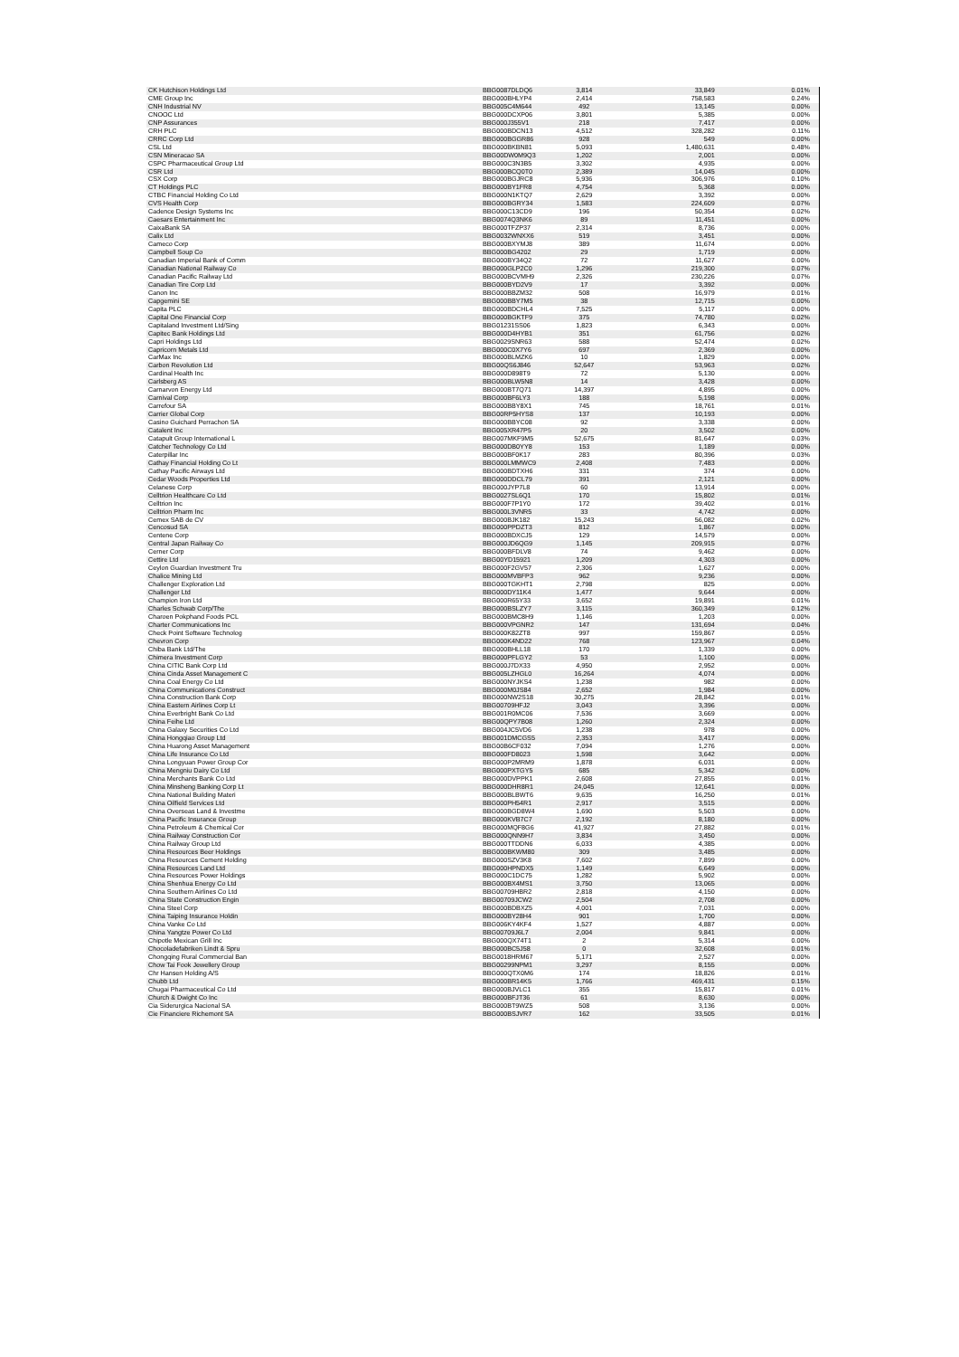| CK Hutchison Holdings Ltd | BBG0087DLDQ6 | 3,814 | 33,849 | 0.01% |
| CME Group Inc | BBG000BHLYP4 | 2,414 | 758,583 | 0.24% |
| CNH Industrial NV | BBG005C4M644 | 492 | 13,145 | 0.00% |
| CNOOC Ltd | BBG000DCXP06 | 3,801 | 5,385 | 0.00% |
| CNP Assurances | BBG000J355V1 | 218 | 7,417 | 0.00% |
| CRH PLC | BBG000BDCN13 | 4,512 | 328,282 | 0.11% |
| CRRC Corp Ltd | BBG000BGGR86 | 928 | 549 | 0.00% |
| CSL Ltd | BBG000BKBN81 | 5,093 | 1,480,631 | 0.48% |
| CSN Mineracao SA | BBG00DW0M9Q3 | 1,202 | 2,001 | 0.00% |
| CSPC Pharmaceutical Group Ltd | BBG000C3N3B5 | 3,302 | 4,935 | 0.00% |
| CSR Ltd | BBG000BCQ0T0 | 2,389 | 14,045 | 0.00% |
| CSX Corp | BBG000BGJRC8 | 5,936 | 306,976 | 0.10% |
| CT Holdings PLC | BBG000BY1FR8 | 4,754 | 5,368 | 0.00% |
| CTBC Financial Holding Co Ltd | BBG000N1KTQ7 | 2,629 | 3,392 | 0.00% |
| CVS Health Corp | BBG000BGRY34 | 1,583 | 224,609 | 0.07% |
| Cadence Design Systems Inc | BBG000C13CD9 | 196 | 50,354 | 0.02% |
| Caesars Entertainment Inc | BBG0074Q3NK6 | 89 | 11,451 | 0.00% |
| CaixaBank SA | BBG000TFZP37 | 2,314 | 8,736 | 0.00% |
| Calix Ltd | BBG0032WNXX6 | 519 | 3,451 | 0.00% |
| Cameco Corp | BBG000BXYMJ8 | 389 | 11,674 | 0.00% |
| Campbell Soup Co | BBG000BG4202 | 29 | 1,719 | 0.00% |
| Canadian Imperial Bank of Comm | BBG000BY34Q2 | 72 | 11,627 | 0.00% |
| Canadian National Railway Co | BBG000GLP2C0 | 1,296 | 219,300 | 0.07% |
| Canadian Pacific Railway Ltd | BBG000BCVMH9 | 2,326 | 230,226 | 0.07% |
| Canadian Tire Corp Ltd | BBG000BYD2V9 | 17 | 3,392 | 0.00% |
| Canon Inc | BBG000BBZM32 | 508 | 16,979 | 0.01% |
| Capgemini SE | BBG000BBY7M5 | 38 | 12,715 | 0.00% |
| Capita PLC | BBG000BDCHL4 | 7,525 | 5,117 | 0.00% |
| Capital One Financial Corp | BBG000BGKTF9 | 375 | 74,780 | 0.02% |
| Capitaland Investment Ltd/Sing | BBG01231SS06 | 1,823 | 6,343 | 0.00% |
| Capitec Bank Holdings Ltd | BBG000D4HYB1 | 351 | 61,756 | 0.02% |
| Capri Holdings Ltd | BBG0029SNR63 | 588 | 52,474 | 0.02% |
| Capricorn Metals Ltd | BBG000C0X7Y6 | 697 | 2,369 | 0.00% |
| CarMax Inc | BBG000BLMZK6 | 10 | 1,829 | 0.00% |
| Carbon Revolution Ltd | BBG00QS6J846 | 52,647 | 53,963 | 0.02% |
| Cardinal Health Inc | BBG000D898T9 | 72 | 5,130 | 0.00% |
| Carlsberg AS | BBG000BLW5N8 | 14 | 3,428 | 0.00% |
| Carnarvon Energy Ltd | BBG000BT7Q71 | 14,397 | 4,895 | 0.00% |
| Carnival Corp | BBG000BF6LY3 | 188 | 5,198 | 0.00% |
| Carrefour SA | BBG000BBY8X1 | 745 | 18,761 | 0.01% |
| Carrier Global Corp | BBG00RP5HYS8 | 137 | 10,193 | 0.00% |
| Casino Guichard Perrachon SA | BBG000BBYC08 | 92 | 3,338 | 0.00% |
| Catalent Inc | BBG005XR47P5 | 20 | 3,502 | 0.00% |
| Catapult Group International L | BBG007MKF9M5 | 52,675 | 81,647 | 0.03% |
| Catcher Technology Co Ltd | BBG000DB0YY8 | 153 | 1,189 | 0.00% |
| Caterpillar Inc | BBG000BF0K17 | 283 | 80,396 | 0.03% |
| Cathay Financial Holding Co Lt | BBG000LMMWC9 | 2,408 | 7,483 | 0.00% |
| Cathay Pacific Airways Ltd | BBG000BDTXH6 | 331 | 374 | 0.00% |
| Cedar Woods Properties Ltd | BBG000DDCL79 | 391 | 2,121 | 0.00% |
| Celanese Corp | BBG000JYP7L8 | 60 | 13,914 | 0.00% |
| Celltrion Healthcare Co Ltd | BBG0027SL6Q1 | 170 | 15,802 | 0.01% |
| Celltrion Inc | BBG000F7P1Y0 | 172 | 39,402 | 0.01% |
| Celltrion Pharm Inc | BBG000L3VNR5 | 33 | 4,742 | 0.00% |
| Cemex SAB de CV | BBG000BJK182 | 15,243 | 56,082 | 0.02% |
| Cencosud SA | BBG000PPDZT3 | 812 | 1,867 | 0.00% |
| Centene Corp | BBG000BDXCJ5 | 129 | 14,579 | 0.00% |
| Central Japan Railway Co | BBG000JD6QG9 | 1,145 | 209,915 | 0.07% |
| Cerner Corp | BBG000BFDLV8 | 74 | 9,462 | 0.00% |
| Cettire Ltd | BBG00YD15921 | 1,209 | 4,303 | 0.00% |
| Ceylon Guardian Investment Tru | BBG000F2GV57 | 2,306 | 1,627 | 0.00% |
| Chalice Mining Ltd | BBG000MVBFP3 | 962 | 9,236 | 0.00% |
| Challenger Exploration Ltd | BBG000TGKHT1 | 2,798 | 825 | 0.00% |
| Challenger Ltd | BBG000DY11K4 | 1,477 | 9,644 | 0.00% |
| Champion Iron Ltd | BBG000R65Y33 | 3,652 | 19,891 | 0.01% |
| Charles Schwab Corp/The | BBG000BSLZY7 | 3,115 | 360,349 | 0.12% |
| Charoen Pokphand Foods PCL | BBG000BMC8H9 | 1,146 | 1,203 | 0.00% |
| Charter Communications Inc | BBG000VPGNR2 | 147 | 131,694 | 0.04% |
| Check Point Software Technolog | BBG000K82ZT8 | 997 | 159,867 | 0.05% |
| Chevron Corp | BBG000K4ND22 | 768 | 123,967 | 0.04% |
| Chiba Bank Ltd/The | BBG000BHLL18 | 170 | 1,339 | 0.00% |
| Chimera Investment Corp | BBG000PFLGY2 | 53 | 1,100 | 0.00% |
| China CITIC Bank Corp Ltd | BBG000J7DX33 | 4,950 | 2,952 | 0.00% |
| China Cinda Asset Management C | BBG005LZHGL0 | 16,264 | 4,074 | 0.00% |
| China Coal Energy Co Ltd | BBG000NYJKS4 | 1,238 | 982 | 0.00% |
| China Communications Construct | BBG000M0JS84 | 2,652 | 1,984 | 0.00% |
| China Construction Bank Corp | BBG000NW2S18 | 30,275 | 28,842 | 0.01% |
| China Eastern Airlines Corp Lt | BBG00709HFJ2 | 3,043 | 3,396 | 0.00% |
| China Everbright Bank Co Ltd | BBG001R0MC06 | 7,536 | 3,669 | 0.00% |
| China Feihe Ltd | BBG00QPY7B08 | 1,260 | 2,324 | 0.00% |
| China Galaxy Securities Co Ltd | BBG004JC5VD6 | 1,238 | 978 | 0.00% |
| China Hongqiao Group Ltd | BBG001DMCGS5 | 2,353 | 3,417 | 0.00% |
| China Huarong Asset Management | BBG00B6CF032 | 7,094 | 1,276 | 0.00% |
| China Life Insurance Co Ltd | BBG000FD8023 | 1,598 | 3,642 | 0.00% |
| China Longyuan Power Group Cor | BBG000P2MRM9 | 1,878 | 6,031 | 0.00% |
| China Mengniu Dairy Co Ltd | BBG000PXTGY5 | 685 | 5,342 | 0.00% |
| China Merchants Bank Co Ltd | BBG000DVPPK1 | 2,608 | 27,855 | 0.01% |
| China Minsheng Banking Corp Lt | BBG000DHR8R1 | 24,045 | 12,641 | 0.00% |
| China National Building Materi | BBG000BLBWT6 | 9,635 | 16,250 | 0.01% |
| China Oilfield Services Ltd | BBG000PH54R1 | 2,917 | 3,515 | 0.00% |
| China Overseas Land & Investme | BBG000BGD8W4 | 1,690 | 5,503 | 0.00% |
| China Pacific Insurance Group | BBG000KVB7C7 | 2,192 | 8,180 | 0.00% |
| China Petroleum & Chemical Cor | BBG000MQF8G6 | 41,927 | 27,882 | 0.01% |
| China Railway Construction Cor | BBG000QNN9H7 | 3,834 | 3,450 | 0.00% |
| China Railway Group Ltd | BBG000TTDDN6 | 6,033 | 4,385 | 0.00% |
| China Resources Beer Holdings | BBG000BKWM80 | 309 | 3,485 | 0.00% |
| China Resources Cement Holding | BBG000SZV3K8 | 7,602 | 7,899 | 0.00% |
| China Resources Land Ltd | BBG000HPNDX5 | 1,149 | 6,649 | 0.00% |
| China Resources Power Holdings | BBG000C1DC75 | 1,282 | 5,902 | 0.00% |
| China Shenhua Energy Co Ltd | BBG000BX4MS1 | 3,750 | 13,065 | 0.00% |
| China Southern Airlines Co Ltd | BBG00709HBR2 | 2,818 | 4,150 | 0.00% |
| China State Construction Engin | BBG00709JCW2 | 2,504 | 2,708 | 0.00% |
| China Steel Corp | BBG000BDBXZ5 | 4,001 | 7,031 | 0.00% |
| China Taiping Insurance Holdin | BBG000BY28H4 | 901 | 1,700 | 0.00% |
| China Vanke Co Ltd | BBG006KY4KF4 | 1,527 | 4,887 | 0.00% |
| China Yangtze Power Co Ltd | BBG00709J6L7 | 2,004 | 9,841 | 0.00% |
| Chipotle Mexican Grill Inc | BBG000QX74T1 | 2 | 5,314 | 0.00% |
| Chocoladefabriken Lindt & Spru | BBG000BC5J58 | 0 | 32,608 | 0.01% |
| Chongqing Rural Commercial Ban | BBG0018HRM67 | 5,171 | 2,527 | 0.00% |
| Chow Tai Fook Jewellery Group | BBG00299NPM1 | 3,297 | 8,155 | 0.00% |
| Chr Hansen Holding A/S | BBG000QTX0M6 | 174 | 18,826 | 0.01% |
| Chubb Ltd | BBG000BR14K5 | 1,766 | 469,431 | 0.15% |
| Chugai Pharmaceutical Co Ltd | BBG000BJVLC1 | 355 | 15,817 | 0.01% |
| Church & Dwight Co Inc | BBG000BFJT36 | 61 | 8,630 | 0.00% |
| Cia Siderurgica Nacional SA | BBG000BT9WZ5 | 508 | 3,136 | 0.00% |
| Cie Financiere Richemont SA | BBG000BSJVR7 | 162 | 33,505 | 0.01% |